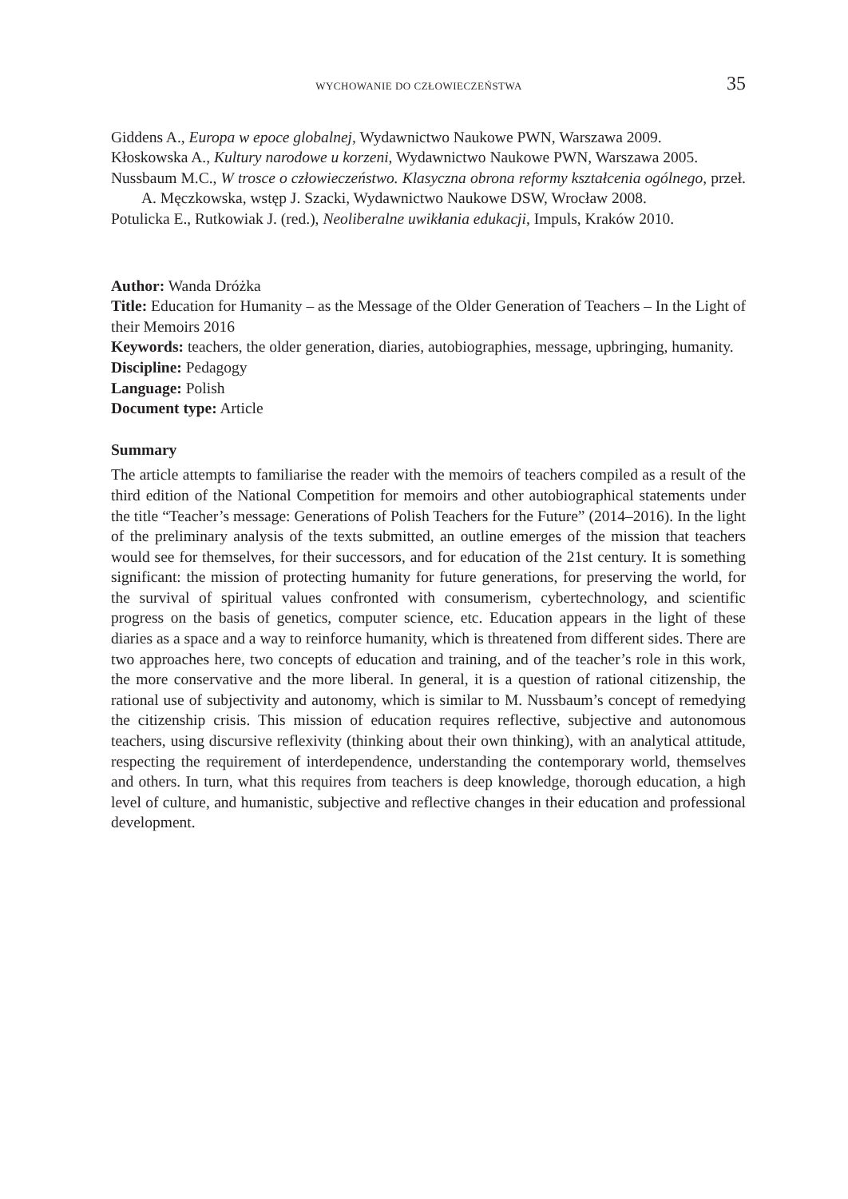WYCHOWANIE DO CZŁOWIECZEŃSTWA 35
Giddens A., Europa w epoce globalnej, Wydawnictwo Naukowe PWN, Warszawa 2009.
Kłoskowska A., Kultury narodowe u korzeni, Wydawnictwo Naukowe PWN, Warszawa 2005.
Nussbaum M.C., W trosce o człowieczeństwo. Klasyczna obrona reformy kształcenia ogólnego, przeł. A. Męczkowska, wstęp J. Szacki, Wydawnictwo Naukowe DSW, Wrocław 2008.
Potulicka E., Rutkowiak J. (red.), Neoliberalne uwikłania edukacji, Impuls, Kraków 2010.
Author: Wanda Dróżka
Title: Education for Humanity – as the Message of the Older Generation of Teachers – In the Light of their Memoirs 2016
Keywords: teachers, the older generation, diaries, autobiographies, message, upbringing, humanity.
Discipline: Pedagogy
Language: Polish
Document type: Article
Summary
The article attempts to familiarise the reader with the memoirs of teachers compiled as a result of the third edition of the National Competition for memoirs and other autobiographical statements under the title “Teacher’s message: Generations of Polish Teachers for the Future” (2014–2016). In the light of the preliminary analysis of the texts submitted, an outline emerges of the mission that teachers would see for themselves, for their successors, and for education of the 21st century. It is something significant: the mission of protecting humanity for future generations, for preserving the world, for the survival of spiritual values confronted with consumerism, cybertechnology, and scientific progress on the basis of genetics, computer science, etc. Education appears in the light of these diaries as a space and a way to reinforce humanity, which is threatened from different sides. There are two approaches here, two concepts of education and training, and of the teacher’s role in this work, the more conservative and the more liberal. In general, it is a question of rational citizenship, the rational use of subjectivity and autonomy, which is similar to M. Nussbaum’s concept of remedying the citizenship crisis. This mission of education requires reflective, subjective and autonomous teachers, using discursive reflexivity (thinking about their own thinking), with an analytical attitude, respecting the requirement of interdependence, understanding the contemporary world, themselves and others. In turn, what this requires from teachers is deep knowledge, thorough education, a high level of culture, and humanistic, subjective and reflective changes in their education and professional development.